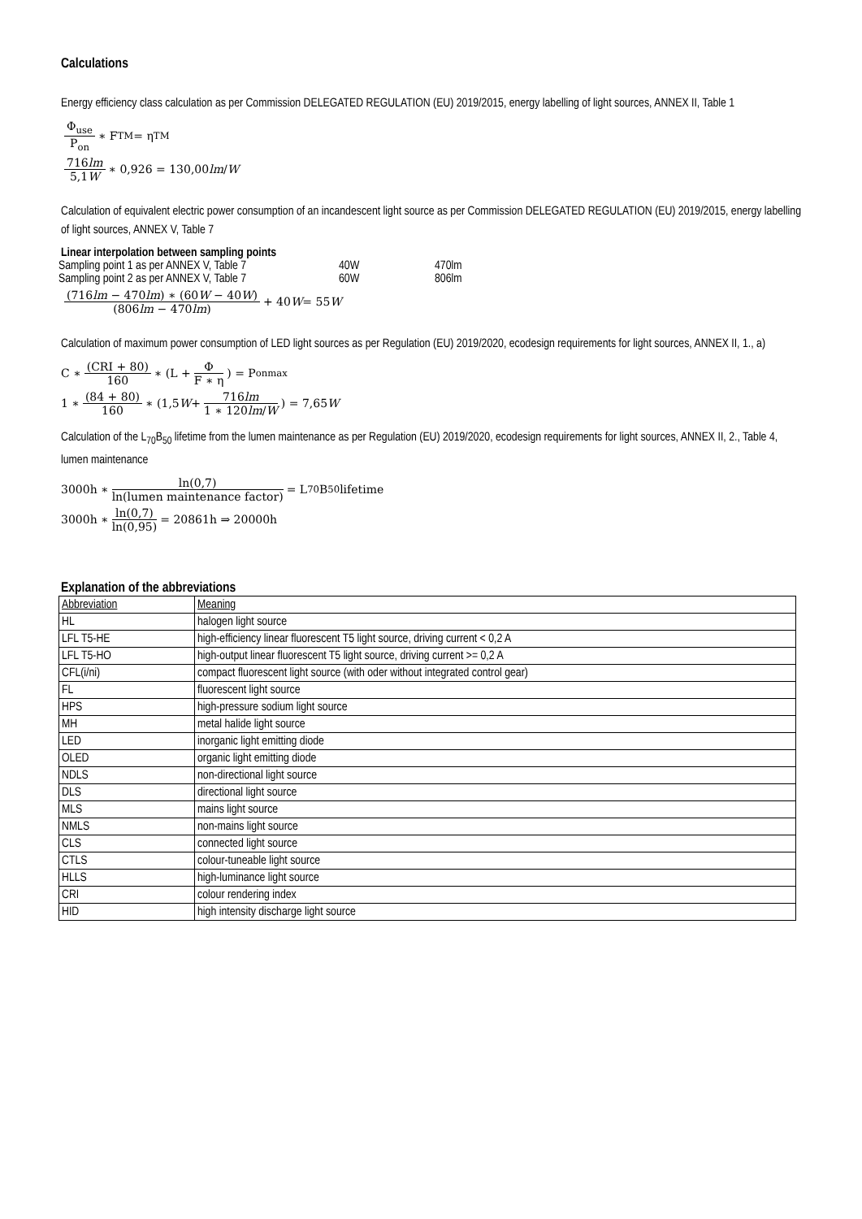Calculations
Energy efficiency class calculation as per Commission DELEGATED REGULATION (EU) 2019/2015, energy labelling of light sources, ANNEX II, Table 1
Φ<sub>use</sub> P<sub>on</sub> ∗ F<sub>TM</sub> = η<sub>TM</sub>
716lm 5,1W ∗ 0,926 = 130,00 lm / W
Calculation of equivalent electric power consumption of an incandescent light source as per Commission DELEGATED REGULATION (EU) 2019/2015, energy labelling of light sources, ANNEX V, Table 7
Linear interpolation between sampling points
| Sampling point 1 as per ANNEX V, Table 7 | 40W | 470lm |
| Sampling point 2 as per ANNEX V, Table 7 | 60W | 806lm |
(716lm − 470lm) ∗ (60W − 40W) (806lm − 470lm) + 40 W = 55 W
Calculation of maximum power consumption of LED light sources as per Regulation (EU) 2019/2020, ecodesign requirements for light sources, ANNEX II, 1., a)
C ∗ (CRI + 80) 160 ∗ (L + Φ F ∗ η) = P<sub>onmax</sub>
1 ∗ (84 + 80) 160 ∗ (1,5 W + 716lm 1 ∗ 120lm/W) = 7,65 W
Calculation of the L<sub>70</sub>B<sub>50</sub> lifetime from the lumen maintenance as per Regulation (EU) 2019/2020, ecodesign requirements for light sources, ANNEX II, 2., Table 4, lumen maintenance
3000h ∗ ln(0,7) ln(lumen maintenance factor) = L<sub>70</sub>B<sub>50</sub> lifetime
3000h ∗ ln(0,7) ln(0,95) = 20861h ⇒ 20000h
Explanation of the abbreviations
| Abbreviation | Meaning |
| HL | halogen light source |
| LFL T5-HE | high-efficiency linear fluorescent T5 light source, driving current < 0,2 A |
| LFL T5-HO | high-output linear fluorescent T5 light source, driving current >= 0,2 A |
| CFL(i/ni) | compact fluorescent light source (with oder without integrated control gear) |
| FL | fluorescent light source |
| HPS | high-pressure sodium light source |
| MH | metal halide light source |
| LED | inorganic light emitting diode |
| OLED | organic light emitting diode |
| NDLS | non-directional light source |
| DLS | directional light source |
| MLS | mains light source |
| NMLS | non-mains light source |
| CLS | connected light source |
| CTLS | colour-tuneable light source |
| HLLS | high-luminance light source |
| CRI | colour rendering index |
| HID | high intensity discharge light source |